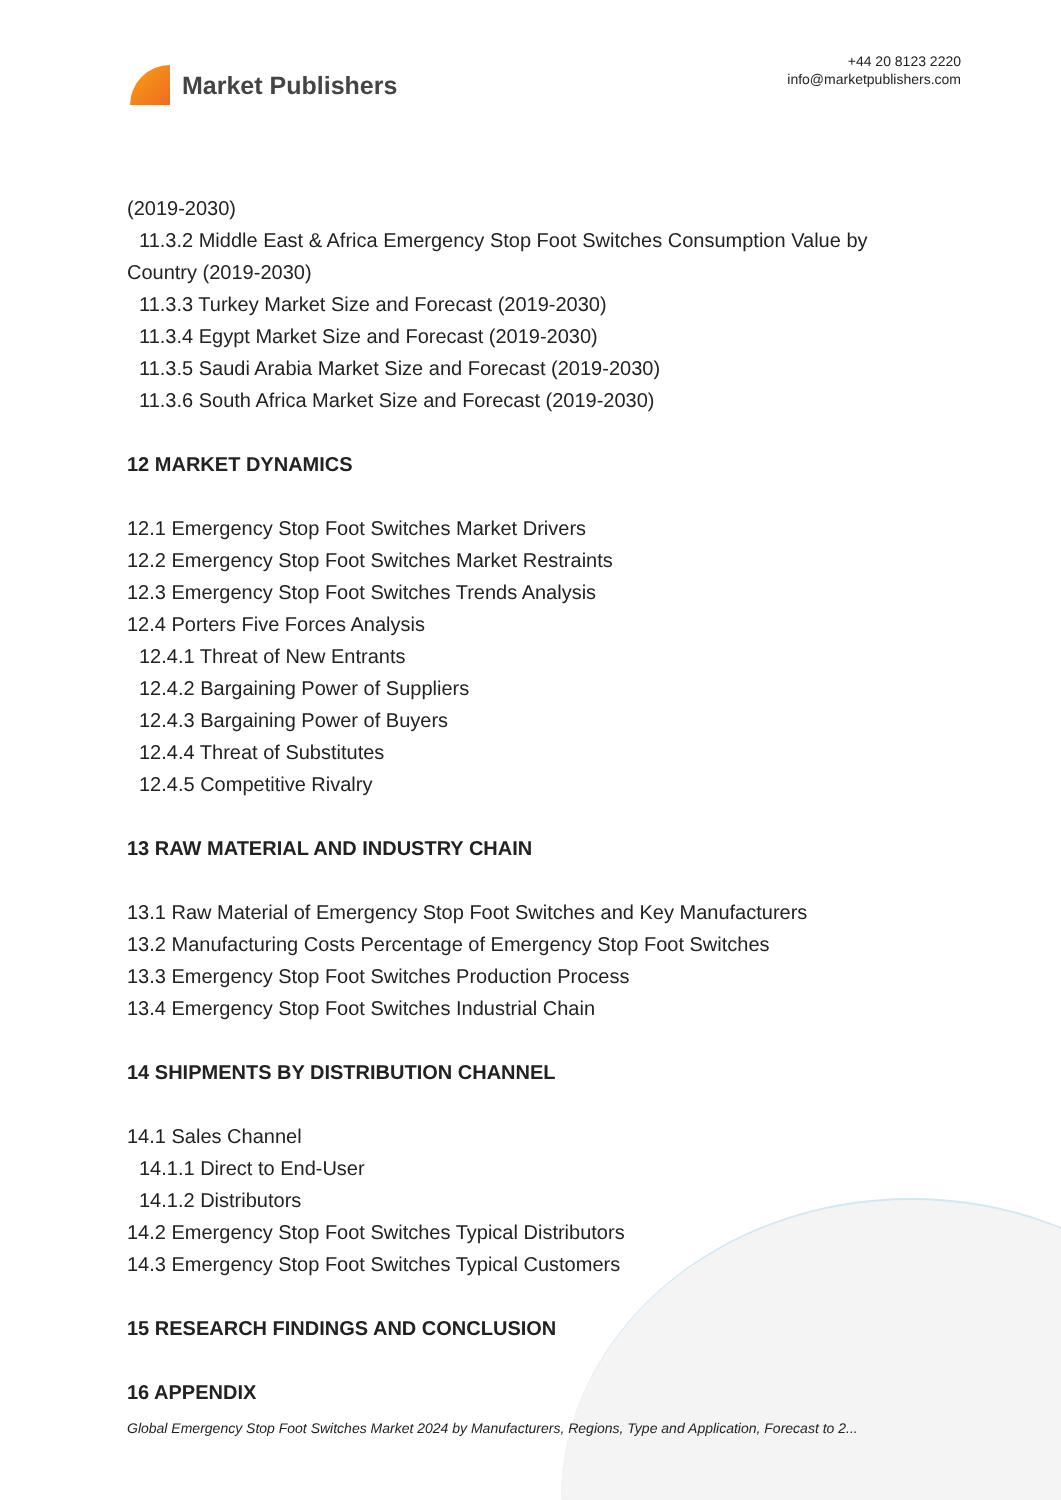Market Publishers
+44 20 8123 2220
info@marketpublishers.com
(2019-2030)
11.3.2 Middle East & Africa Emergency Stop Foot Switches Consumption Value by
Country (2019-2030)
11.3.3 Turkey Market Size and Forecast (2019-2030)
11.3.4 Egypt Market Size and Forecast (2019-2030)
11.3.5 Saudi Arabia Market Size and Forecast (2019-2030)
11.3.6 South Africa Market Size and Forecast (2019-2030)
12 MARKET DYNAMICS
12.1 Emergency Stop Foot Switches Market Drivers
12.2 Emergency Stop Foot Switches Market Restraints
12.3 Emergency Stop Foot Switches Trends Analysis
12.4 Porters Five Forces Analysis
12.4.1 Threat of New Entrants
12.4.2 Bargaining Power of Suppliers
12.4.3 Bargaining Power of Buyers
12.4.4 Threat of Substitutes
12.4.5 Competitive Rivalry
13 RAW MATERIAL AND INDUSTRY CHAIN
13.1 Raw Material of Emergency Stop Foot Switches and Key Manufacturers
13.2 Manufacturing Costs Percentage of Emergency Stop Foot Switches
13.3 Emergency Stop Foot Switches Production Process
13.4 Emergency Stop Foot Switches Industrial Chain
14 SHIPMENTS BY DISTRIBUTION CHANNEL
14.1 Sales Channel
14.1.1 Direct to End-User
14.1.2 Distributors
14.2 Emergency Stop Foot Switches Typical Distributors
14.3 Emergency Stop Foot Switches Typical Customers
15 RESEARCH FINDINGS AND CONCLUSION
16 APPENDIX
Global Emergency Stop Foot Switches Market 2024 by Manufacturers, Regions, Type and Application, Forecast to 2...